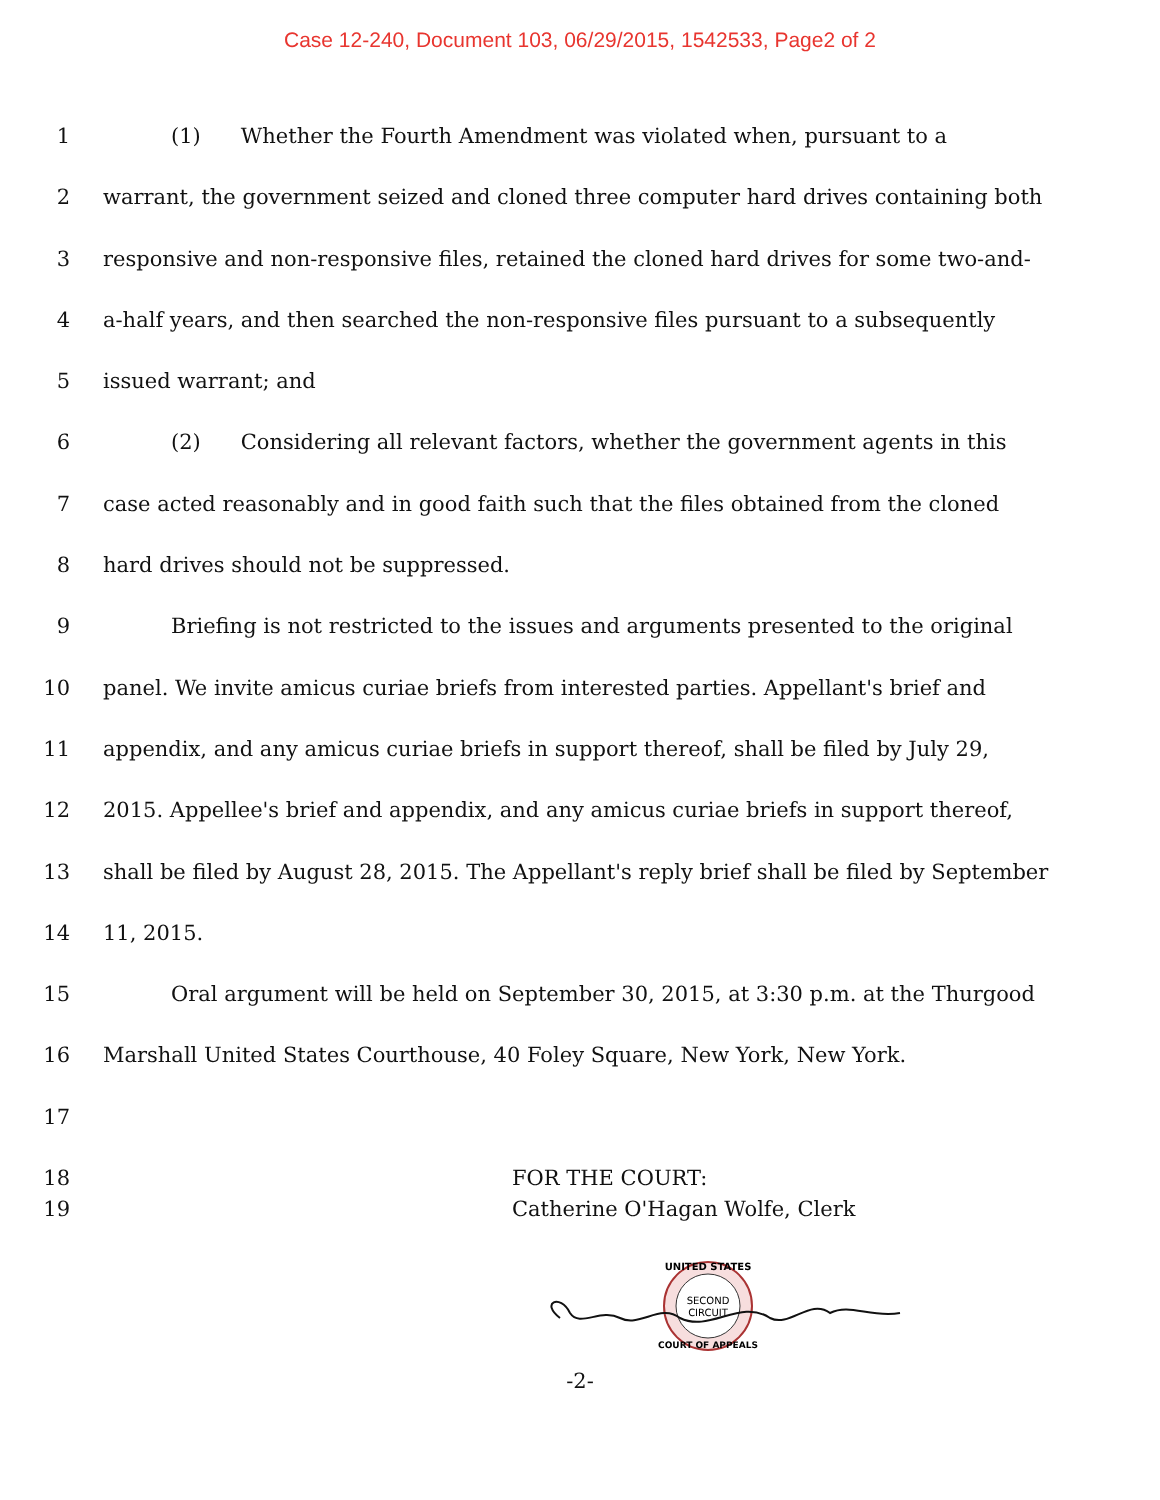Case 12-240, Document 103, 06/29/2015, 1542533, Page2 of 2
1 (1) Whether the Fourth Amendment was violated when, pursuant to a
2 warrant, the government seized and cloned three computer hard drives containing both
3 responsive and non-responsive files, retained the cloned hard drives for some two-and-
4 a-half years, and then searched the non-responsive files pursuant to a subsequently
5 issued warrant; and
6 (2) Considering all relevant factors, whether the government agents in this
7 case acted reasonably and in good faith such that the files obtained from the cloned
8 hard drives should not be suppressed.
9 Briefing is not restricted to the issues and arguments presented to the original
10 panel. We invite amicus curiae briefs from interested parties. Appellant's brief and
11 appendix, and any amicus curiae briefs in support thereof, shall be filed by July 29,
12 2015. Appellee's brief and appendix, and any amicus curiae briefs in support thereof,
13 shall be filed by August 28, 2015. The Appellant's reply brief shall be filed by September
14 11, 2015.
15 Oral argument will be held on September 30, 2015, at 3:30 p.m. at the Thurgood
16 Marshall United States Courthouse, 40 Foley Square, New York, New York.
17
18 FOR THE COURT:
19 Catherine O'Hagan Wolfe, Clerk
UNITED STATES
SECOND
CIRCUIT
COURT OF APPEALS
-2-